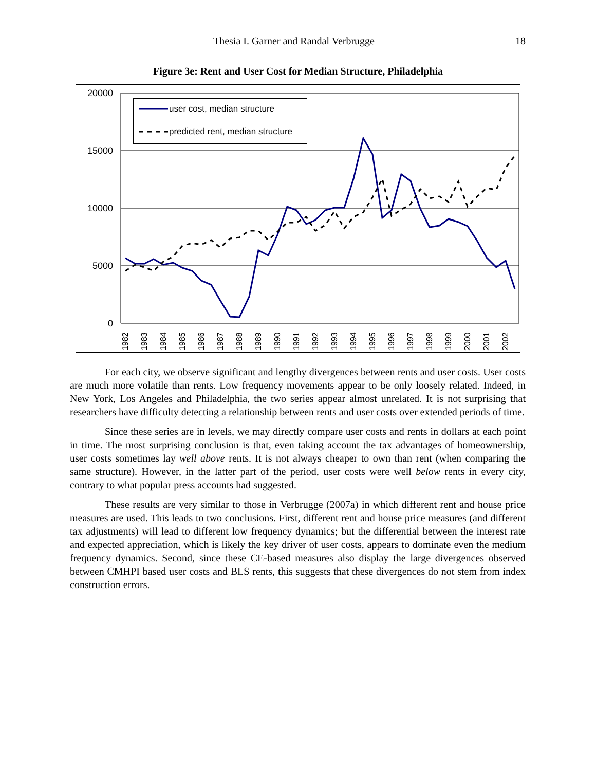Thesia I. Garner and Randal Verbrugge 18
Figure 3e: Rent and User Cost for Median Structure, Philadelphia
20000
15000
10000
5000
0
1982
1983
1984
1985
1986
1987
1988
1989
1990
1991
1992
1993
1994
1995
1996
1997
1998
1999
2000
2001
2002
user cost, median structure
predicted rent, median structure
For each city, we observe significant and lengthy divergences between rents and user costs. User costs are much more volatile than rents. Low frequency movements appear to be only loosely related. Indeed, in New York, Los Angeles and Philadelphia, the two series appear almost unrelated. It is not surprising that researchers have difficulty detecting a relationship between rents and user costs over extended periods of time.
Since these series are in levels, we may directly compare user costs and rents in dollars at each point in time. The most surprising conclusion is that, even taking account the tax advantages of homeownership, user costs sometimes lay well above rents. It is not always cheaper to own than rent (when comparing the same structure). However, in the latter part of the period, user costs were well below rents in every city, contrary to what popular press accounts had suggested.
These results are very similar to those in Verbrugge (2007a) in which different rent and house price measures are used. This leads to two conclusions. First, different rent and house price measures (and different tax adjustments) will lead to different low frequency dynamics; but the differential between the interest rate and expected appreciation, which is likely the key driver of user costs, appears to dominate even the medium frequency dynamics. Second, since these CE-based measures also display the large divergences observed between CMHPI based user costs and BLS rents, this suggests that these divergences do not stem from index construction errors.